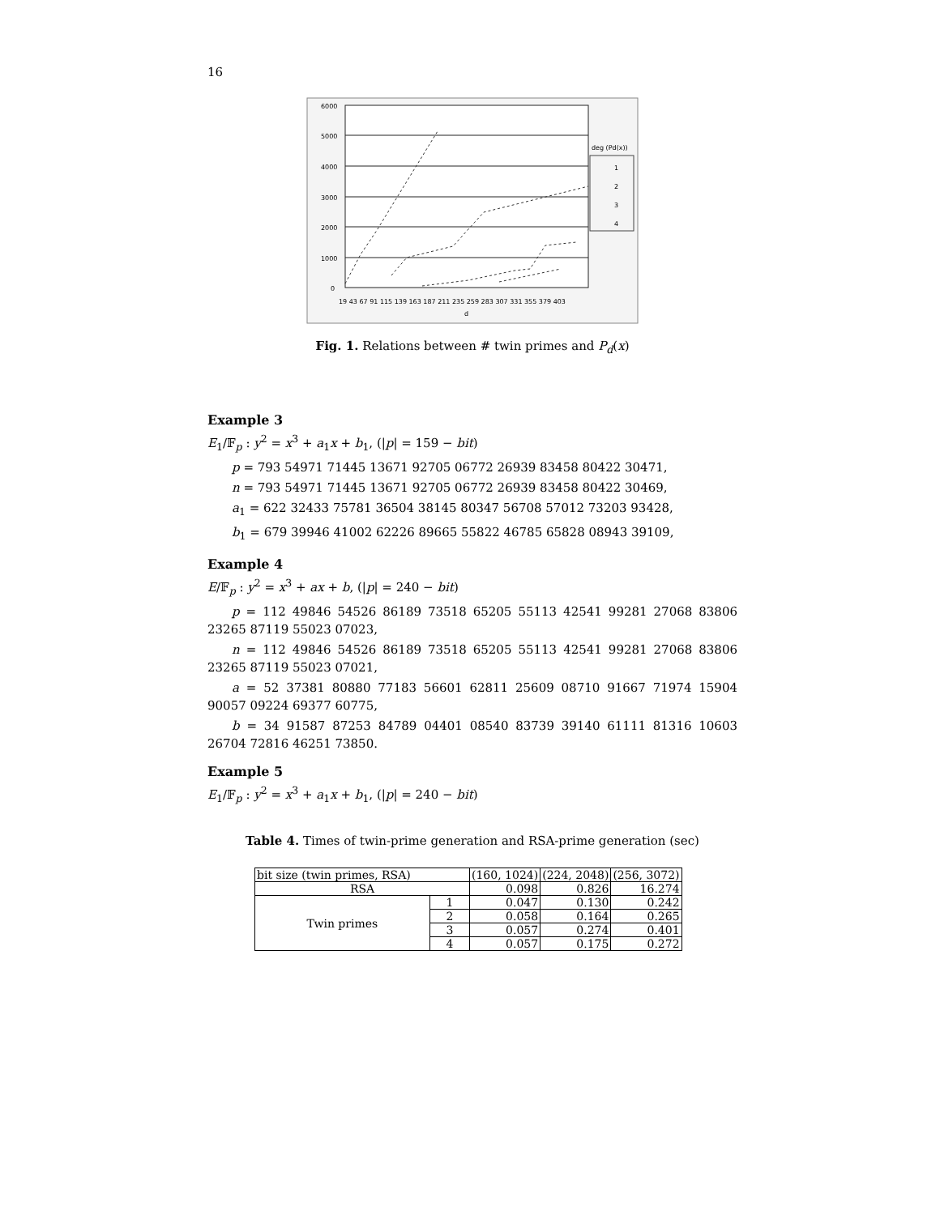16
6000
5000
4000
3000
2000
1000
0
19 43 67 91 115 139 163 187 211 235 259 283 307 331 355 379 403
d
deg (Pd(x))
1
2
3
4
Fig. 1. Relations between # twin primes and P<sub>d</sub>(x)
Example 3
E<sub>1</sub>/𝔽<sub>p</sub> : y<sup>2</sup> = x<sup>3</sup> + a<sub>1</sub>x + b<sub>1</sub>, (|p| = 159 − bit)
p = 793 54971 71445 13671 92705 06772 26939 83458 80422 30471,
n = 793 54971 71445 13671 92705 06772 26939 83458 80422 30469,
a<sub>1</sub> = 622 32433 75781 36504 38145 80347 56708 57012 73203 93428,
b<sub>1</sub> = 679 39946 41002 62226 89665 55822 46785 65828 08943 39109,
Example 4
E/𝔽<sub>p</sub> : y<sup>2</sup> = x<sup>3</sup> + ax + b, (|p| = 240 − bit)
p = 112 49846 54526 86189 73518 65205 55113 42541 99281 27068 83806 23265 87119 55023 07023,
n = 112 49846 54526 86189 73518 65205 55113 42541 99281 27068 83806 23265 87119 55023 07021,
a = 52 37381 80880 77183 56601 62811 25609 08710 91667 71974 15904 90057 09224 69377 60775,
b = 34 91587 87253 84789 04401 08540 83739 39140 61111 81316 10603 26704 72816 46251 73850.
Example 5
E<sub>1</sub>/𝔽<sub>p</sub> : y<sup>2</sup> = x<sup>3</sup> + a<sub>1</sub>x + b<sub>1</sub>, (|p| = 240 − bit)
Table 4. Times of twin-prime generation and RSA-prime generation (sec)
| bit size (twin primes, RSA) | | (160, 1024) | (224, 2048) | (256, 3072) |
| RSA | | 0.098 | 0.826 | 16.274 |
| Twin primes | 1 | 0.047 | 0.130 | 0.242 |
| | 2 | 0.058 | 0.164 | 0.265 |
| | 3 | 0.057 | 0.274 | 0.401 |
| | 4 | 0.057 | 0.175 | 0.272 |